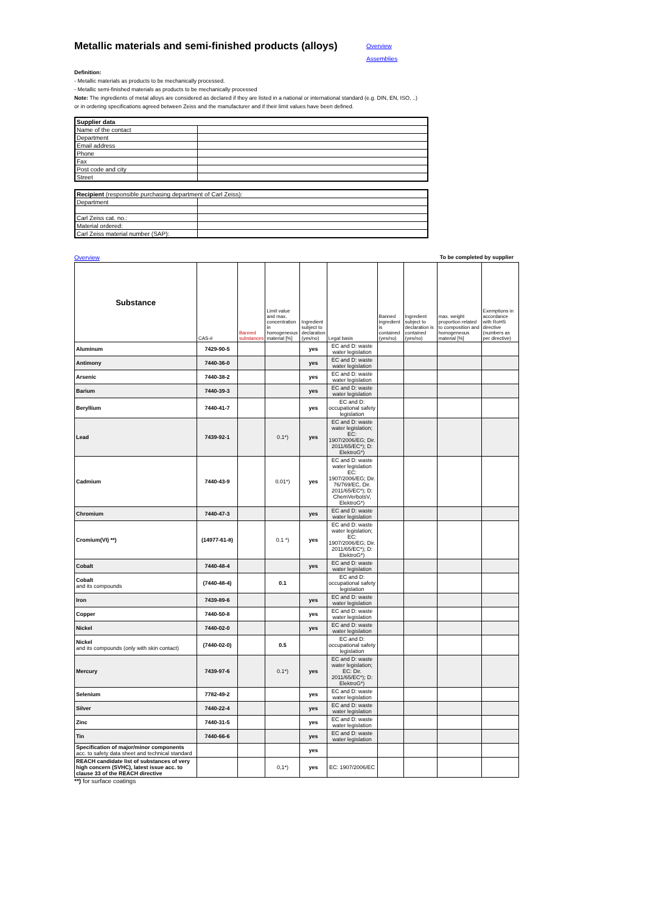Metallic materials and semi-finished products (alloys)
Overview
Assemblies
Definition:
- Metallic materials as products to be mechanically processed.
- Metallic semi-finished materials as products to be mechanically processed
Note: The ingredients of metal alloys are considered as declared if they are listed in a national or international standard (e.g. DIN, EN, ISO, ..)
or in ordering specifications agreed between Zeiss and the manufacturer and if their limit values have been defined.
| Supplier data | |
| Name of the contact | |
| Department | |
| Email address | |
| Phone | |
| Fax | |
| Post code and city | |
| Street | |
| Recipient (responsible purchasing department of Carl Zeiss): | |
| Department | |
| Carl Zeiss cat. no.: | |
| Material ordered: | |
| Carl Zeiss material number (SAP): | |
Overview To be completed by supplier
| Substance | CAS-# | Banned substances | Limit value and max. concentration in homogeneous material [%] | Ingredient subject to declaration (yes/no) | Legal basis | Banned ingredient is contained (yes/no) | Ingredient subject to declaration is contained (yes/no) | max. weight proportion related to composition and homogeneous material [%] | Exemptions in accordance with RoHS directive (numbers as per directive) |
| --- | --- | --- | --- | --- | --- | --- | --- | --- | --- |
| Aluminum | 7429-90-5 | | | yes | EC and D: waste water legislation | | | | |
| Antimony | 7440-36-0 | | | yes | EC and D: waste water legislation | | | | |
| Arsenic | 7440-38-2 | | | yes | EC and D: waste water legislation | | | | |
| Barium | 7440-39-3 | | | yes | EC and D: waste water legislation | | | | |
| Beryllium | 7440-41-7 | | | yes | EC and D: occupational safety legislation | | | | |
| Lead | 7439-92-1 | | 0.1*) | yes | EC and D: waste water legislation; EC: 1907/2006/EG; Dir. 2011/65/EC*); D: ElektroG*) | | | | |
| Cadmium | 7440-43-9 | | 0.01*) | yes | EC and D: waste water legislation EC: 1907/2006/EG; Dir. 76/769/EC, Dir. 2011/65/EC*); D: ChemVerbotsV, ElektroG*) | | | | |
| Chromium | 7440-47-3 | | | yes | EC and D: waste water legislation | | | | |
| Cromium(VI) **) | (14977-61-8) | | 0.1 *) | yes | EC and D: waste water legislation; EC: 1907/2006/EG; Dir. 2011/65/EC*); D: ElektroG*) | | | | |
| Cobalt | 7440-48-4 | | | yes | EC and D: waste water legislation | | | | |
| Cobalt and its compounds | (7440-48-4) | | 0.1 | | EC and D: occupational safety legislation | | | | |
| Iron | 7439-89-6 | | | yes | EC and D: waste water legislation | | | | |
| Copper | 7440-50-8 | | | yes | EC and D: waste water legislation | | | | |
| Nickel | 7440-02-0 | | | yes | EC and D: waste water legislation | | | | |
| Nickel and its compounds (only with skin contact) | (7440-02-0) | | 0.5 | | EC and D: occupational safety legislation | | | | |
| Mercury | 7439-97-6 | | 0.1*) | yes | EC and D: waste water legislation; EC: Dir. 2011/65/EC*); D: ElektroG*) | | | | |
| Selenium | 7782-49-2 | | | yes | EC and D: waste water legislation | | | | |
| Silver | 7440-22-4 | | | yes | EC and D: waste water legislation | | | | |
| Zinc | 7440-31-5 | | | yes | EC and D: waste water legislation | | | | |
| Tin | 7440-66-6 | | | yes | EC and D: waste water legislation | | | | |
| Specification of major/minor components acc. to safety data sheet and technical standard | | | | yes | | | | | |
| REACH candidate list of substances of very high concern (SVHC), latest issue acc. to clause 33 of the REACH directive | | | 0,1*) | yes | EC: 1907/2006/EC | | | | |
**) for surface coatings